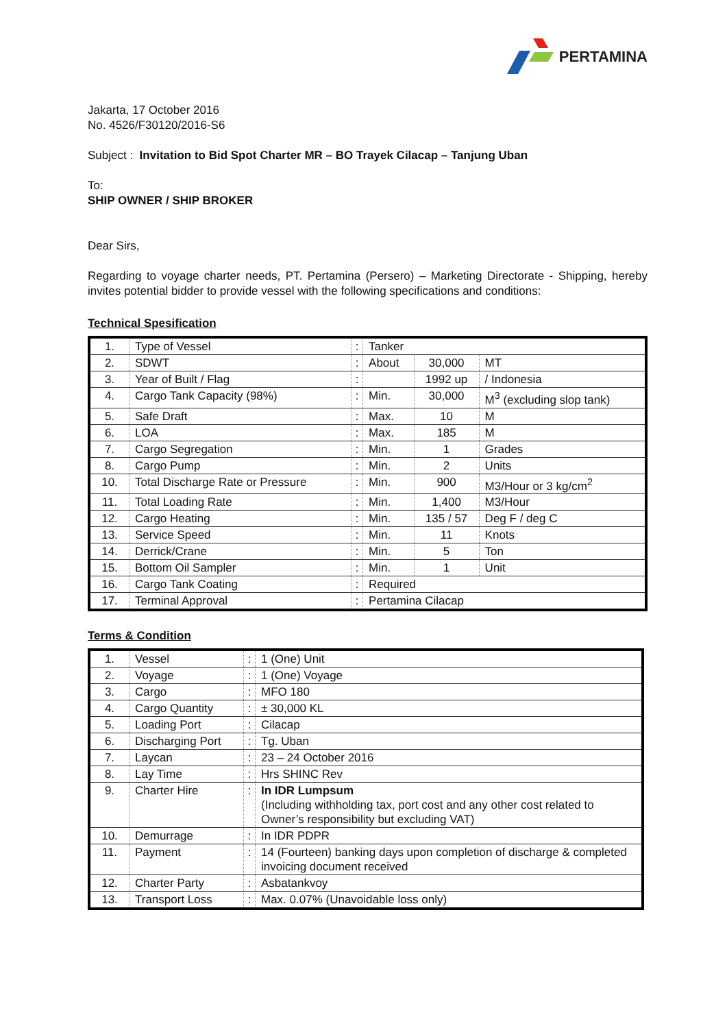PERTAMINA
Jakarta, 17 October 2016
No. 4526/F30120/2016-S6
Subject : Invitation to Bid Spot Charter MR – BO Trayek Cilacap – Tanjung Uban
To:
SHIP OWNER / SHIP BROKER
Dear Sirs,
Regarding to voyage charter needs, PT. Pertamina (Persero) – Marketing Directorate - Shipping, hereby invites potential bidder to provide vessel with the following specifications and conditions:
Technical Spesification
| 1. | Type of Vessel | : | Tanker | | |
| 2. | SDWT | : | About | 30,000 | MT |
| 3. | Year of Built / Flag | : | | 1992 up | / Indonesia |
| 4. | Cargo Tank Capacity (98%) | : | Min. | 30,000 | M<sup>3</sup> (excluding slop tank) |
| 5. | Safe Draft | : | Max. | 10 | M |
| 6. | LOA | : | Max. | 185 | M |
| 7. | Cargo Segregation | : | Min. | 1 | Grades |
| 8. | Cargo Pump | : | Min. | 2 | Units |
| 10. | Total Discharge Rate or Pressure | : | Min. | 900 | M3/Hour or 3 kg/cm<sup>2</sup> |
| 11. | Total Loading Rate | : | Min. | 1,400 | M3/Hour |
| 12. | Cargo Heating | : | Min. | 135 / 57 | Deg F / deg C |
| 13. | Service Speed | : | Min. | 11 | Knots |
| 14. | Derrick/Crane | : | Min. | 5 | Ton |
| 15. | Bottom Oil Sampler | : | Min. | 1 | Unit |
| 16. | Cargo Tank Coating | : | Required | | |
| 17. | Terminal Approval | : | Pertamina Cilacap | | |
Terms & Condition
| 1. | Vessel | : | 1 (One) Unit |
| 2. | Voyage | : | 1 (One) Voyage |
| 3. | Cargo | : | MFO 180 |
| 4. | Cargo Quantity | : | ± 30,000 KL |
| 5. | Loading Port | : | Cilacap |
| 6. | Discharging Port | : | Tg. Uban |
| 7. | Laycan | : | 23 – 24 October 2016 |
| 8. | Lay Time | : | Hrs SHINC Rev |
| 9. | Charter Hire | : | In IDR Lumpsum (Including withholding tax, port cost and any other cost related to Owner’s responsibility but excluding VAT) |
| 10. | Demurrage | : | In IDR PDPR |
| 11. | Payment | : | 14 (Fourteen) banking days upon completion of discharge & completed invoicing document received |
| 12. | Charter Party | : | Asbatankvoy |
| 13. | Transport Loss | : | Max. 0.07% (Unavoidable loss only) |